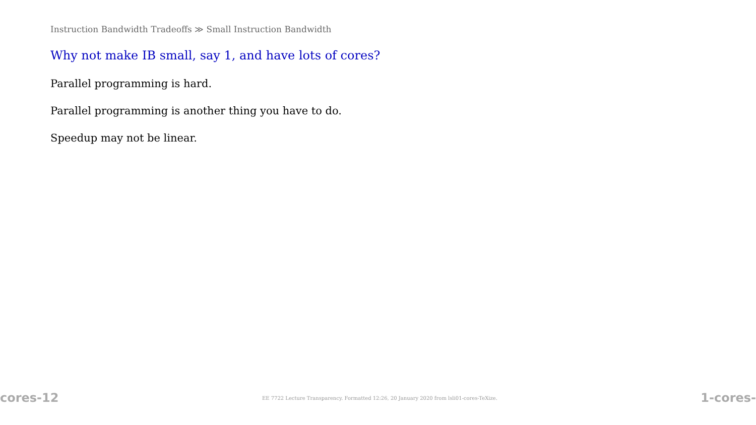Instruction Bandwidth Tradeoffs ≫ Small Instruction Bandwidth
Why not make IB small, say 1, and have lots of cores?
Parallel programming is hard.
Parallel programming is another thing you have to do.
Speedup may not be linear.
cores-12 EE 7722 Lecture Transparency. Formatted 12:26, 20 January 2020 from lsli01-cores-TeXize. 1-cores-